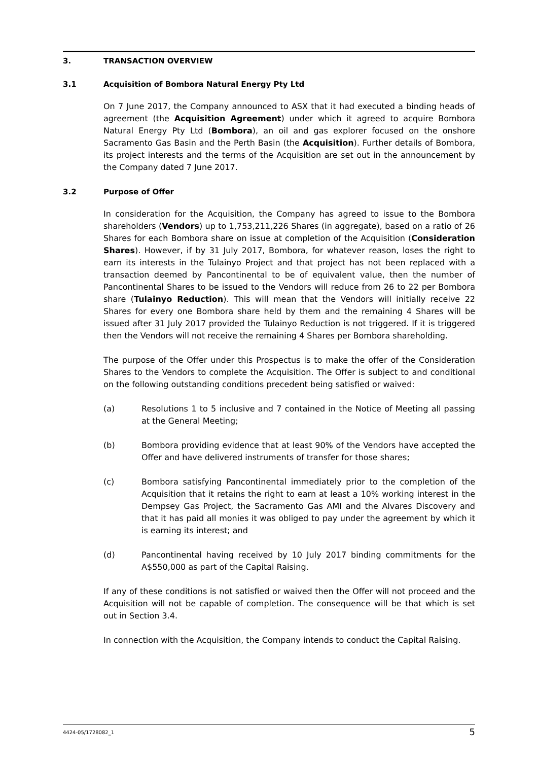3. TRANSACTION OVERVIEW
3.1 Acquisition of Bombora Natural Energy Pty Ltd
On 7 June 2017, the Company announced to ASX that it had executed a binding heads of agreement (the Acquisition Agreement) under which it agreed to acquire Bombora Natural Energy Pty Ltd (Bombora), an oil and gas explorer focused on the onshore Sacramento Gas Basin and the Perth Basin (the Acquisition). Further details of Bombora, its project interests and the terms of the Acquisition are set out in the announcement by the Company dated 7 June 2017.
3.2 Purpose of Offer
In consideration for the Acquisition, the Company has agreed to issue to the Bombora shareholders (Vendors) up to 1,753,211,226 Shares (in aggregate), based on a ratio of 26 Shares for each Bombora share on issue at completion of the Acquisition (Consideration Shares). However, if by 31 July 2017, Bombora, for whatever reason, loses the right to earn its interests in the Tulainyo Project and that project has not been replaced with a transaction deemed by Pancontinental to be of equivalent value, then the number of Pancontinental Shares to be issued to the Vendors will reduce from 26 to 22 per Bombora share (Tulainyo Reduction). This will mean that the Vendors will initially receive 22 Shares for every one Bombora share held by them and the remaining 4 Shares will be issued after 31 July 2017 provided the Tulainyo Reduction is not triggered. If it is triggered then the Vendors will not receive the remaining 4 Shares per Bombora shareholding.
The purpose of the Offer under this Prospectus is to make the offer of the Consideration Shares to the Vendors to complete the Acquisition. The Offer is subject to and conditional on the following outstanding conditions precedent being satisfied or waived:
(a) Resolutions 1 to 5 inclusive and 7 contained in the Notice of Meeting all passing at the General Meeting;
(b) Bombora providing evidence that at least 90% of the Vendors have accepted the Offer and have delivered instruments of transfer for those shares;
(c) Bombora satisfying Pancontinental immediately prior to the completion of the Acquisition that it retains the right to earn at least a 10% working interest in the Dempsey Gas Project, the Sacramento Gas AMI and the Alvares Discovery and that it has paid all monies it was obliged to pay under the agreement by which it is earning its interest; and
(d) Pancontinental having received by 10 July 2017 binding commitments for the A$550,000 as part of the Capital Raising.
If any of these conditions is not satisfied or waived then the Offer will not proceed and the Acquisition will not be capable of completion. The consequence will be that which is set out in Section 3.4.
In connection with the Acquisition, the Company intends to conduct the Capital Raising.
4424-05/1728082_1 5